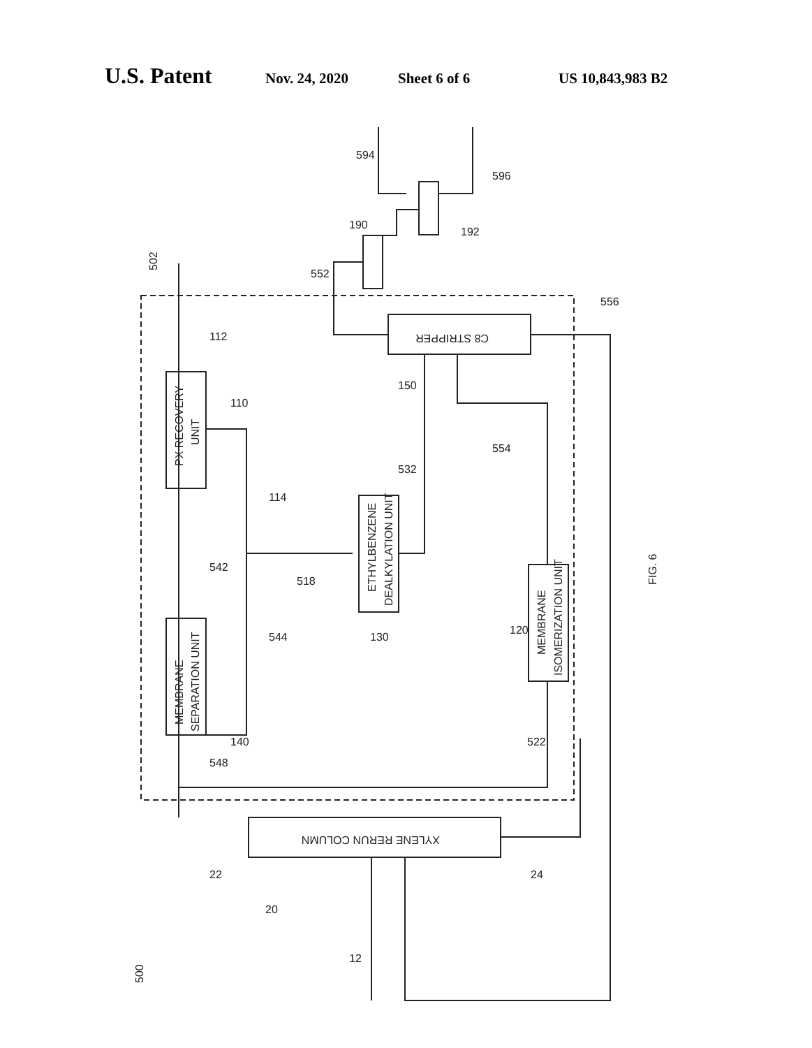U.S. Patent Nov. 24, 2020 Sheet 6 of 6 US 10,843,983 B2
PX RECOVERY
UNIT
MEMBRANE
SEPARATION UNIT
ETHYLBENZENE
DEALKYLATION UNIT
MEMBRANE
ISOMERIZATION UNIT
C8 STRIPPER
XYLENE RERUN COLUMN
FIG. 6
500
502
112
110
114
542
544
548
140
518
130
532
150
554
120
522
552
556
190
192
594
596
22
20
24
12